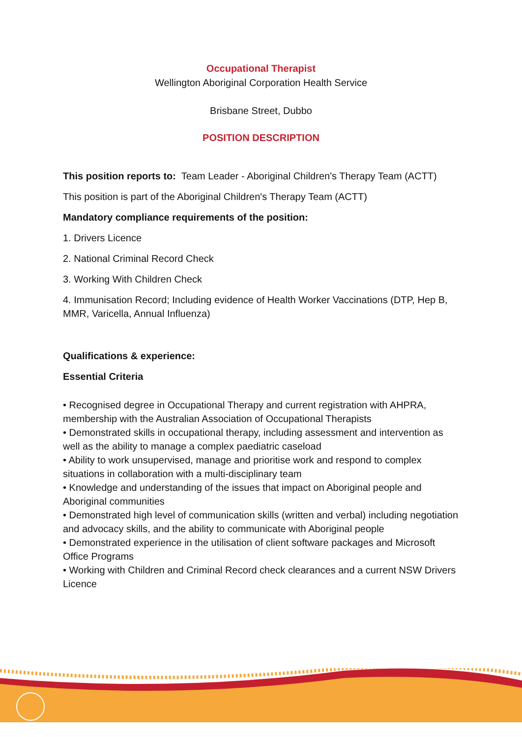Occupational Therapist
Wellington Aboriginal Corporation Health Service
Brisbane Street, Dubbo
POSITION DESCRIPTION
This position reports to: Team Leader - Aboriginal Children's Therapy Team (ACTT)
This position is part of the Aboriginal Children's Therapy Team (ACTT)
Mandatory compliance requirements of the position:
1. Drivers Licence
2. National Criminal Record Check
3. Working With Children Check
4. Immunisation Record; Including evidence of Health Worker Vaccinations (DTP, Hep B, MMR, Varicella, Annual Influenza)
Qualifications & experience:
Essential Criteria
• Recognised degree in Occupational Therapy and current registration with AHPRA, membership with the Australian Association of Occupational Therapists
• Demonstrated skills in occupational therapy, including assessment and intervention as well as the ability to manage a complex paediatric caseload
• Ability to work unsupervised, manage and prioritise work and respond to complex situations in collaboration with a multi-disciplinary team
• Knowledge and understanding of the issues that impact on Aboriginal people and Aboriginal communities
• Demonstrated high level of communication skills (written and verbal) including negotiation and advocacy skills, and the ability to communicate with Aboriginal people
• Demonstrated experience in the utilisation of client software packages and Microsoft Office Programs
• Working with Children and Criminal Record check clearances and a current NSW Drivers Licence